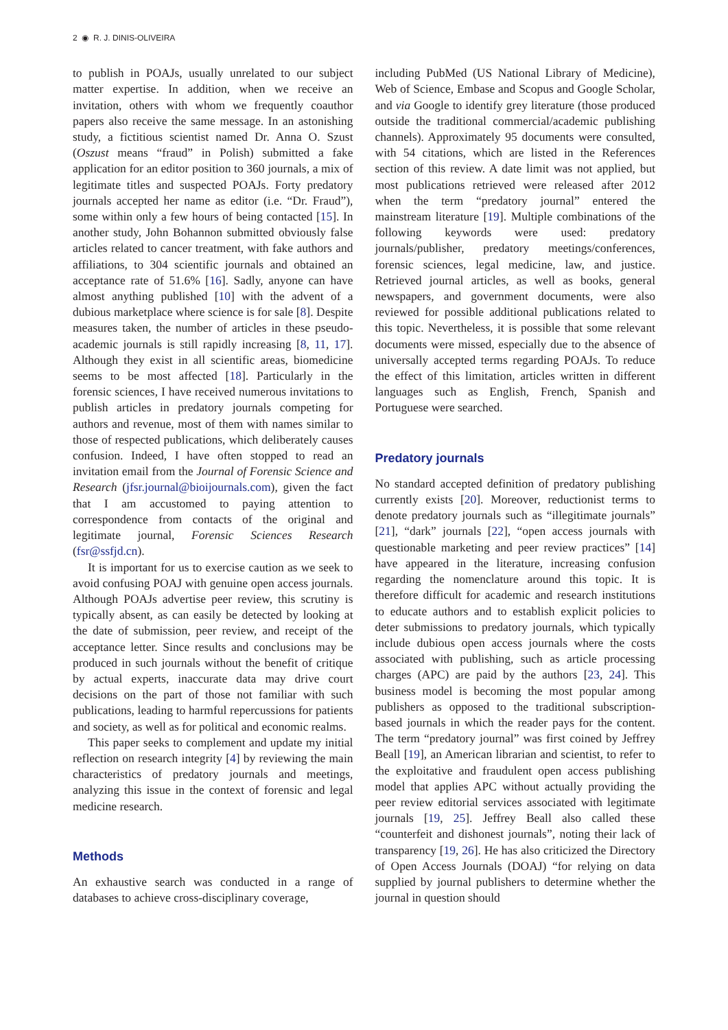2 ◉ R. J. DINIS-OLIVEIRA
to publish in POAJs, usually unrelated to our subject matter expertise. In addition, when we receive an invitation, others with whom we frequently coauthor papers also receive the same message. In an astonishing study, a fictitious scientist named Dr. Anna O. Szust (Oszust means “fraud” in Polish) submitted a fake application for an editor position to 360 journals, a mix of legitimate titles and suspected POAJs. Forty predatory journals accepted her name as editor (i.e. “Dr. Fraud”), some within only a few hours of being contacted [15]. In another study, John Bohannon submitted obviously false articles related to cancer treatment, with fake authors and affiliations, to 304 scientific journals and obtained an acceptance rate of 51.6% [16]. Sadly, anyone can have almost anything published [10] with the advent of a dubious marketplace where science is for sale [8]. Despite measures taken, the number of articles in these pseudo-academic journals is still rapidly increasing [8, 11, 17]. Although they exist in all scientific areas, biomedicine seems to be most affected [18]. Particularly in the forensic sciences, I have received numerous invitations to publish articles in predatory journals competing for authors and revenue, most of them with names similar to those of respected publications, which deliberately causes confusion. Indeed, I have often stopped to read an invitation email from the Journal of Forensic Science and Research (jfsr.journal@bioijournals.com), given the fact that I am accustomed to paying attention to correspondence from contacts of the original and legitimate journal, Forensic Sciences Research (fsr@ssfjd.cn).
It is important for us to exercise caution as we seek to avoid confusing POAJ with genuine open access journals. Although POAJs advertise peer review, this scrutiny is typically absent, as can easily be detected by looking at the date of submission, peer review, and receipt of the acceptance letter. Since results and conclusions may be produced in such journals without the benefit of critique by actual experts, inaccurate data may drive court decisions on the part of those not familiar with such publications, leading to harmful repercussions for patients and society, as well as for political and economic realms.
This paper seeks to complement and update my initial reflection on research integrity [4] by reviewing the main characteristics of predatory journals and meetings, analyzing this issue in the context of forensic and legal medicine research.
Methods
An exhaustive search was conducted in a range of databases to achieve cross-disciplinary coverage,
including PubMed (US National Library of Medicine), Web of Science, Embase and Scopus and Google Scholar, and via Google to identify grey literature (those produced outside the traditional commercial/academic publishing channels). Approximately 95 documents were consulted, with 54 citations, which are listed in the References section of this review. A date limit was not applied, but most publications retrieved were released after 2012 when the term “predatory journal” entered the mainstream literature [19]. Multiple combinations of the following keywords were used: predatory journals/publisher, predatory meetings/conferences, forensic sciences, legal medicine, law, and justice. Retrieved journal articles, as well as books, general newspapers, and government documents, were also reviewed for possible additional publications related to this topic. Nevertheless, it is possible that some relevant documents were missed, especially due to the absence of universally accepted terms regarding POAJs. To reduce the effect of this limitation, articles written in different languages such as English, French, Spanish and Portuguese were searched.
Predatory journals
No standard accepted definition of predatory publishing currently exists [20]. Moreover, reductionist terms to denote predatory journals such as “illegitimate journals” [21], “dark” journals [22], “open access journals with questionable marketing and peer review practices” [14] have appeared in the literature, increasing confusion regarding the nomenclature around this topic. It is therefore difficult for academic and research institutions to educate authors and to establish explicit policies to deter submissions to predatory journals, which typically include dubious open access journals where the costs associated with publishing, such as article processing charges (APC) are paid by the authors [23, 24]. This business model is becoming the most popular among publishers as opposed to the traditional subscription-based journals in which the reader pays for the content. The term “predatory journal” was first coined by Jeffrey Beall [19], an American librarian and scientist, to refer to the exploitative and fraudulent open access publishing model that applies APC without actually providing the peer review editorial services associated with legitimate journals [19, 25]. Jeffrey Beall also called these “counterfeit and dishonest journals”, noting their lack of transparency [19, 26]. He has also criticized the Directory of Open Access Journals (DOAJ) “for relying on data supplied by journal publishers to determine whether the journal in question should